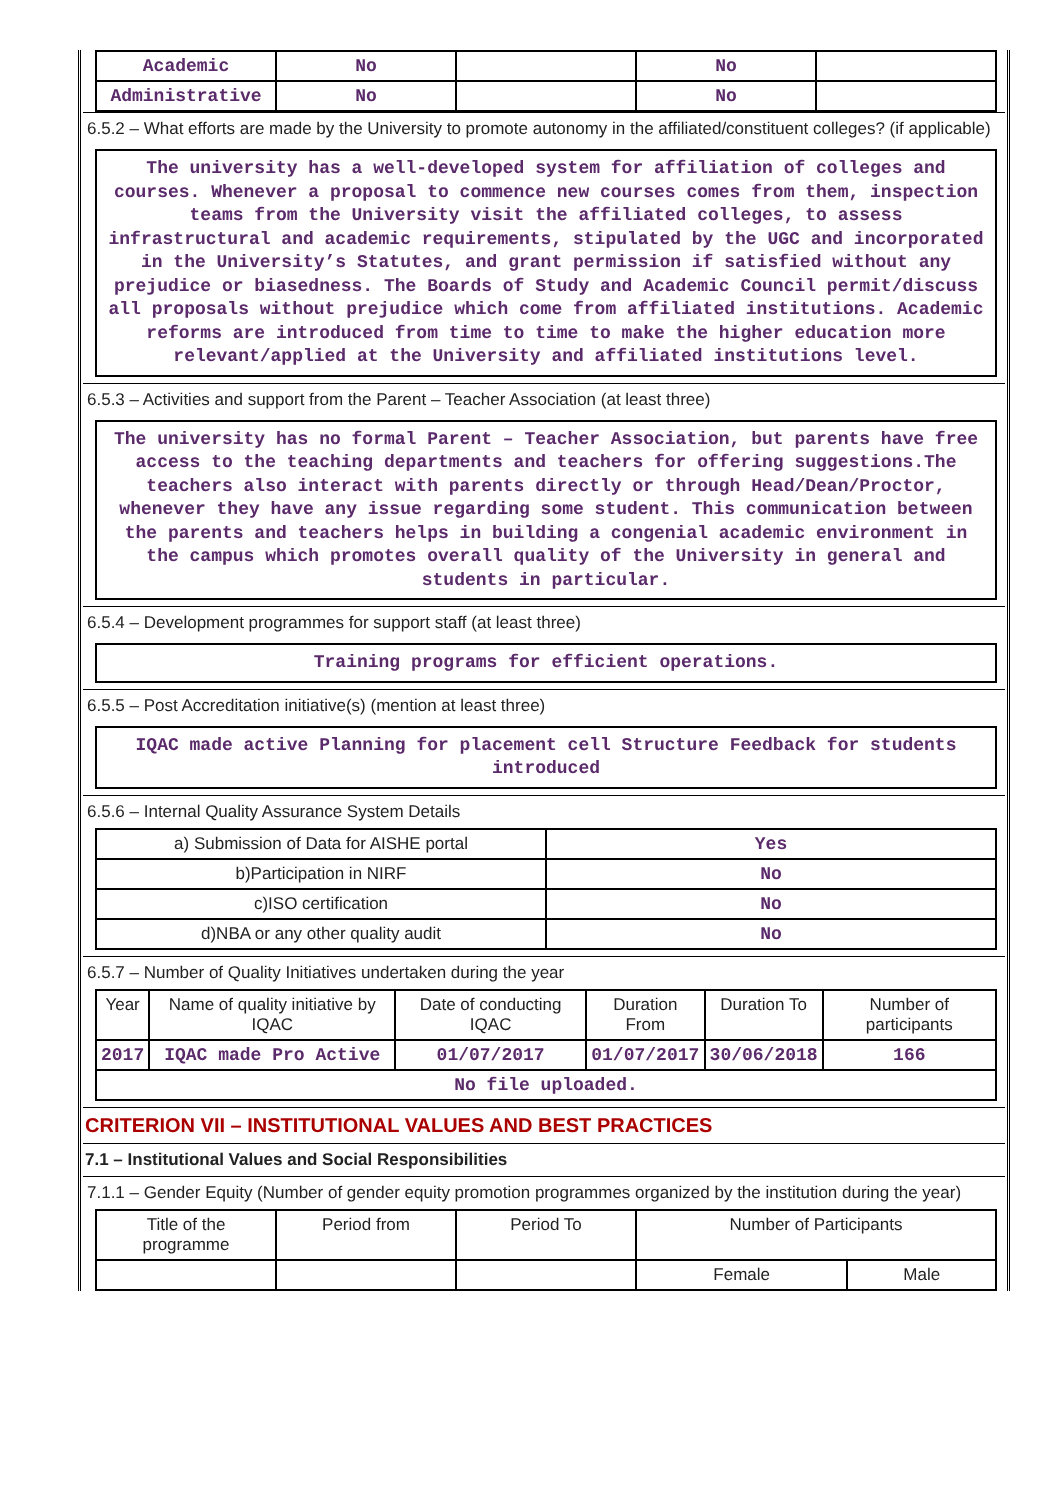| Academic | No | | No | |
| Administrative | No | | No | |
6.5.2 – What efforts are made by the University to promote autonomy in the affiliated/constituent colleges? (if applicable)
The university has a well-developed system for affiliation of colleges and courses. Whenever a proposal to commence new courses comes from them, inspection teams from the University visit the affiliated colleges, to assess infrastructural and academic requirements, stipulated by the UGC and incorporated in the University’s Statutes, and grant permission if satisfied without any prejudice or biasedness. The Boards of Study and Academic Council permit/discuss all proposals without prejudice which come from affiliated institutions. Academic reforms are introduced from time to time to make the higher education more relevant/applied at the University and affiliated institutions level.
6.5.3 – Activities and support from the Parent – Teacher Association (at least three)
The university has no formal Parent – Teacher Association, but parents have free access to the teaching departments and teachers for offering suggestions.The teachers also interact with parents directly or through Head/Dean/Proctor, whenever they have any issue regarding some student. This communication between the parents and teachers helps in building a congenial academic environment in the campus which promotes overall quality of the University in general and students in particular.
6.5.4 – Development programmes for support staff (at least three)
Training programs for efficient operations.
6.5.5 – Post Accreditation initiative(s) (mention at least three)
IQAC made active Planning for placement cell Structure Feedback for students introduced
6.5.6 – Internal Quality Assurance System Details
| a) Submission of Data for AISHE portal | Yes |
| b)Participation in NIRF | No |
| c)ISO certification | No |
| d)NBA or any other quality audit | No |
6.5.7 – Number of Quality Initiatives undertaken during the year
| Year | Name of quality initiative by IQAC | Date of conducting IQAC | Duration From | Duration To | Number of participants |
| --- | --- | --- | --- | --- | --- |
| 2017 | IQAC made Pro Active | 01/07/2017 | 01/07/2017 | 30/06/2018 | 166 |
| No file uploaded. | | | | | |
CRITERION VII – INSTITUTIONAL VALUES AND BEST PRACTICES
7.1 – Institutional Values and Social Responsibilities
7.1.1 – Gender Equity (Number of gender equity promotion programmes organized by the institution during the year)
| Title of the programme | Period from | Period To | Number of Participants | |
| --- | --- | --- | --- | --- |
| | | | Female | Male |